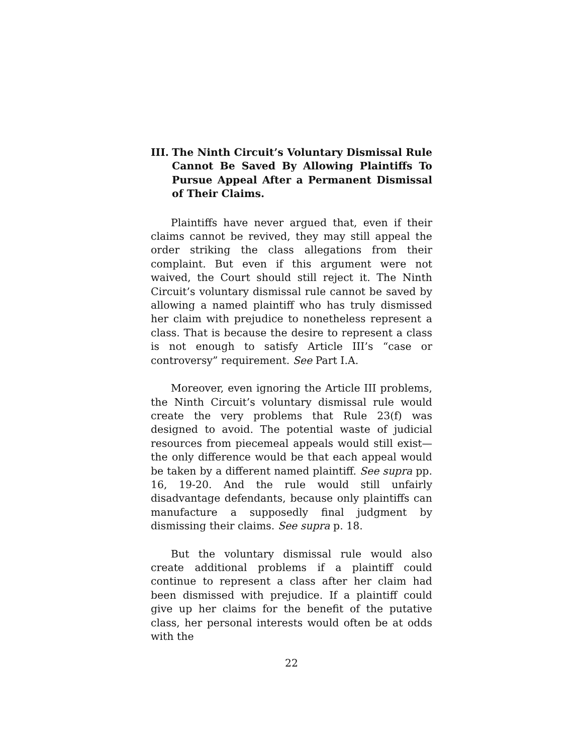III. The Ninth Circuit’s Voluntary Dismissal Rule Cannot Be Saved By Allowing Plaintiffs To Pursue Appeal After a Permanent Dismissal of Their Claims.
Plaintiffs have never argued that, even if their claims cannot be revived, they may still appeal the order striking the class allegations from their complaint. But even if this argument were not waived, the Court should still reject it. The Ninth Circuit’s voluntary dismissal rule cannot be saved by allowing a named plaintiff who has truly dismissed her claim with prejudice to nonetheless represent a class. That is because the desire to represent a class is not enough to satisfy Article III’s “case or controversy” requirement. See Part I.A.
Moreover, even ignoring the Article III problems, the Ninth Circuit’s voluntary dismissal rule would create the very problems that Rule 23(f) was designed to avoid. The potential waste of judicial resources from piecemeal appeals would still exist—the only difference would be that each appeal would be taken by a different named plaintiff. See supra pp. 16, 19-20. And the rule would still unfairly disadvantage defendants, because only plaintiffs can manufacture a supposedly final judgment by dismissing their claims. See supra p. 18.
But the voluntary dismissal rule would also create additional problems if a plaintiff could continue to represent a class after her claim had been dismissed with prejudice. If a plaintiff could give up her claims for the benefit of the putative class, her personal interests would often be at odds with the
22